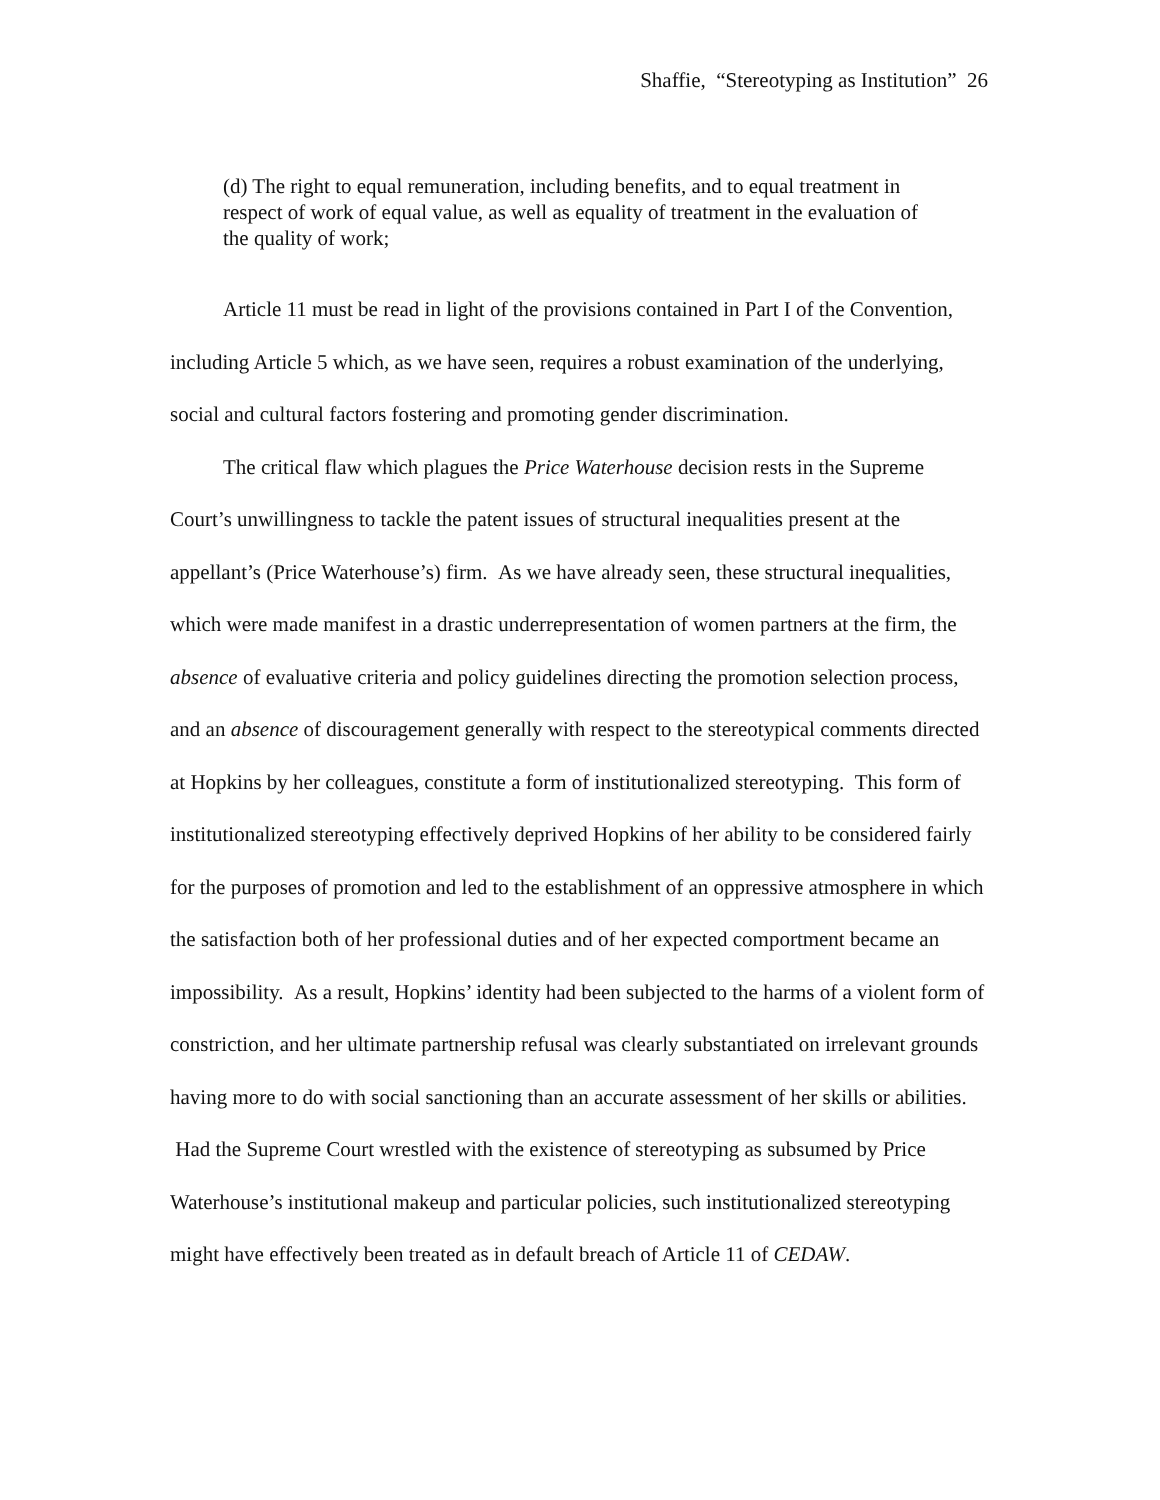Shaffie, “Stereotyping as Institution” 26
(d) The right to equal remuneration, including benefits, and to equal treatment in respect of work of equal value, as well as equality of treatment in the evaluation of the quality of work;
Article 11 must be read in light of the provisions contained in Part I of the Convention, including Article 5 which, as we have seen, requires a robust examination of the underlying, social and cultural factors fostering and promoting gender discrimination.
The critical flaw which plagues the Price Waterhouse decision rests in the Supreme Court’s unwillingness to tackle the patent issues of structural inequalities present at the appellant’s (Price Waterhouse’s) firm. As we have already seen, these structural inequalities, which were made manifest in a drastic underrepresentation of women partners at the firm, the absence of evaluative criteria and policy guidelines directing the promotion selection process, and an absence of discouragement generally with respect to the stereotypical comments directed at Hopkins by her colleagues, constitute a form of institutionalized stereotyping. This form of institutionalized stereotyping effectively deprived Hopkins of her ability to be considered fairly for the purposes of promotion and led to the establishment of an oppressive atmosphere in which the satisfaction both of her professional duties and of her expected comportment became an impossibility. As a result, Hopkins’ identity had been subjected to the harms of a violent form of constriction, and her ultimate partnership refusal was clearly substantiated on irrelevant grounds having more to do with social sanctioning than an accurate assessment of her skills or abilities. Had the Supreme Court wrestled with the existence of stereotyping as subsumed by Price Waterhouse’s institutional makeup and particular policies, such institutionalized stereotyping might have effectively been treated as in default breach of Article 11 of CEDAW.